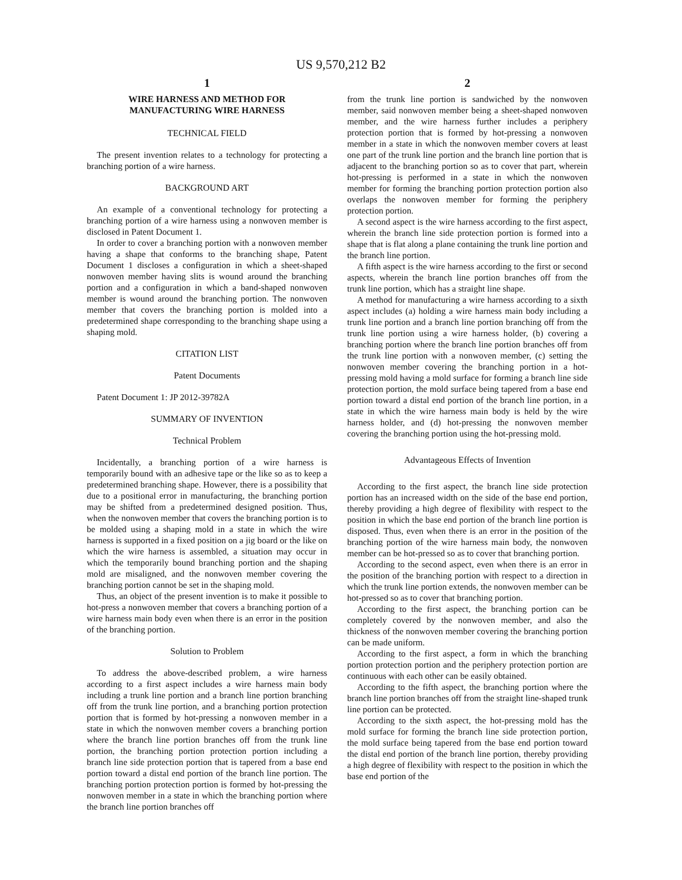US 9,570,212 B2
1
WIRE HARNESS AND METHOD FOR
MANUFACTURING WIRE HARNESS
TECHNICAL FIELD
The present invention relates to a technology for protecting a branching portion of a wire harness.
BACKGROUND ART
An example of a conventional technology for protecting a branching portion of a wire harness using a nonwoven member is disclosed in Patent Document 1.
In order to cover a branching portion with a nonwoven member having a shape that conforms to the branching shape, Patent Document 1 discloses a configuration in which a sheet-shaped nonwoven member having slits is wound around the branching portion and a configuration in which a band-shaped nonwoven member is wound around the branching portion. The nonwoven member that covers the branching portion is molded into a predetermined shape corresponding to the branching shape using a shaping mold.
CITATION LIST
Patent Documents
Patent Document 1: JP 2012-39782A
SUMMARY OF INVENTION
Technical Problem
Incidentally, a branching portion of a wire harness is temporarily bound with an adhesive tape or the like so as to keep a predetermined branching shape. However, there is a possibility that due to a positional error in manufacturing, the branching portion may be shifted from a predetermined designed position. Thus, when the nonwoven member that covers the branching portion is to be molded using a shaping mold in a state in which the wire harness is supported in a fixed position on a jig board or the like on which the wire harness is assembled, a situation may occur in which the temporarily bound branching portion and the shaping mold are misaligned, and the nonwoven member covering the branching portion cannot be set in the shaping mold.
Thus, an object of the present invention is to make it possible to hot-press a nonwoven member that covers a branching portion of a wire harness main body even when there is an error in the position of the branching portion.
Solution to Problem
To address the above-described problem, a wire harness according to a first aspect includes a wire harness main body including a trunk line portion and a branch line portion branching off from the trunk line portion, and a branching portion protection portion that is formed by hot-pressing a nonwoven member in a state in which the nonwoven member covers a branching portion where the branch line portion branches off from the trunk line portion, the branching portion protection portion including a branch line side protection portion that is tapered from a base end portion toward a distal end portion of the branch line portion. The branching portion protection portion is formed by hot-pressing the nonwoven member in a state in which the branching portion where the branch line portion branches off
2
from the trunk line portion is sandwiched by the nonwoven member, said nonwoven member being a sheet-shaped nonwoven member, and the wire harness further includes a periphery protection portion that is formed by hot-pressing a nonwoven member in a state in which the nonwoven member covers at least one part of the trunk line portion and the branch line portion that is adjacent to the branching portion so as to cover that part, wherein hot-pressing is performed in a state in which the nonwoven member for forming the branching portion protection portion also overlaps the nonwoven member for forming the periphery protection portion.
A second aspect is the wire harness according to the first aspect, wherein the branch line side protection portion is formed into a shape that is flat along a plane containing the trunk line portion and the branch line portion.
A fifth aspect is the wire harness according to the first or second aspects, wherein the branch line portion branches off from the trunk line portion, which has a straight line shape.
A method for manufacturing a wire harness according to a sixth aspect includes (a) holding a wire harness main body including a trunk line portion and a branch line portion branching off from the trunk line portion using a wire harness holder, (b) covering a branching portion where the branch line portion branches off from the trunk line portion with a nonwoven member, (c) setting the nonwoven member covering the branching portion in a hot-pressing mold having a mold surface for forming a branch line side protection portion, the mold surface being tapered from a base end portion toward a distal end portion of the branch line portion, in a state in which the wire harness main body is held by the wire harness holder, and (d) hot-pressing the nonwoven member covering the branching portion using the hot-pressing mold.
Advantageous Effects of Invention
According to the first aspect, the branch line side protection portion has an increased width on the side of the base end portion, thereby providing a high degree of flexibility with respect to the position in which the base end portion of the branch line portion is disposed. Thus, even when there is an error in the position of the branching portion of the wire harness main body, the nonwoven member can be hot-pressed so as to cover that branching portion.
According to the second aspect, even when there is an error in the position of the branching portion with respect to a direction in which the trunk line portion extends, the nonwoven member can be hot-pressed so as to cover that branching portion.
According to the first aspect, the branching portion can be completely covered by the nonwoven member, and also the thickness of the nonwoven member covering the branching portion can be made uniform.
According to the first aspect, a form in which the branching portion protection portion and the periphery protection portion are continuous with each other can be easily obtained.
According to the fifth aspect, the branching portion where the branch line portion branches off from the straight line-shaped trunk line portion can be protected.
According to the sixth aspect, the hot-pressing mold has the mold surface for forming the branch line side protection portion, the mold surface being tapered from the base end portion toward the distal end portion of the branch line portion, thereby providing a high degree of flexibility with respect to the position in which the base end portion of the